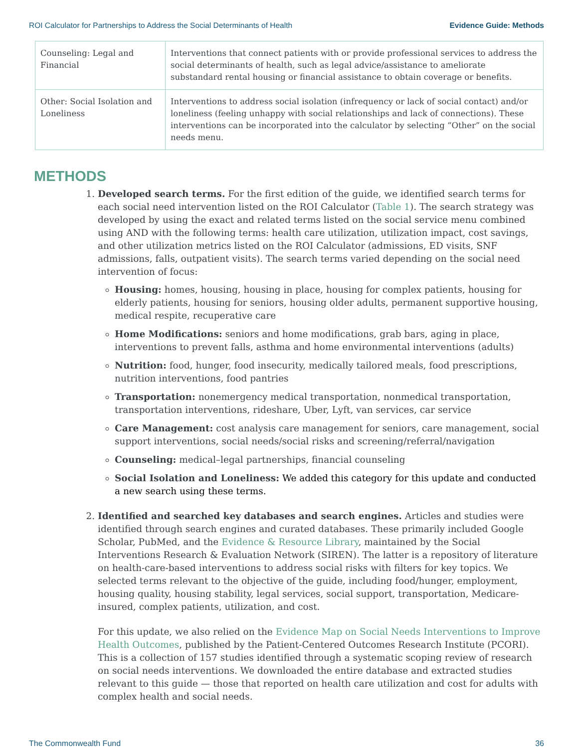ROI Calculator for Partnerships to Address the Social Determinants of Health Evidence Guide: Methods
| Counseling: Legal and Financial | Interventions that connect patients with or provide professional services to address the social determinants of health, such as legal advice/assistance to ameliorate substandard rental housing or financial assistance to obtain coverage or benefits. |
| Other: Social Isolation and Loneliness | Interventions to address social isolation (infrequency or lack of social contact) and/or loneliness (feeling unhappy with social relationships and lack of connections). These interventions can be incorporated into the calculator by selecting “Other” on the social needs menu. |
METHODS
1. Developed search terms. For the first edition of the guide, we identified search terms for each social need intervention listed on the ROI Calculator (Table 1). The search strategy was developed by using the exact and related terms listed on the social service menu combined using AND with the following terms: health care utilization, utilization impact, cost savings, and other utilization metrics listed on the ROI Calculator (admissions, ED visits, SNF admissions, falls, outpatient visits). The search terms varied depending on the social need intervention of focus:
Housing: homes, housing, housing in place, housing for complex patients, housing for elderly patients, housing for seniors, housing older adults, permanent supportive housing, medical respite, recuperative care
Home Modifications: seniors and home modifications, grab bars, aging in place, interventions to prevent falls, asthma and home environmental interventions (adults)
Nutrition: food, hunger, food insecurity, medically tailored meals, food prescriptions, nutrition interventions, food pantries
Transportation: nonemergency medical transportation, nonmedical transportation, transportation interventions, rideshare, Uber, Lyft, van services, car service
Care Management: cost analysis care management for seniors, care management, social support interventions, social needs/social risks and screening/referral/navigation
Counseling: medical–legal partnerships, financial counseling
Social Isolation and Loneliness: We added this category for this update and conducted a new search using these terms.
2. Identified and searched key databases and search engines. Articles and studies were identified through search engines and curated databases. These primarily included Google Scholar, PubMed, and the Evidence & Resource Library, maintained by the Social Interventions Research & Evaluation Network (SIREN). The latter is a repository of literature on health-care-based interventions to address social risks with filters for key topics. We selected terms relevant to the objective of the guide, including food/hunger, employment, housing quality, housing stability, legal services, social support, transportation, Medicare-insured, complex patients, utilization, and cost.
For this update, we also relied on the Evidence Map on Social Needs Interventions to Improve Health Outcomes, published by the Patient-Centered Outcomes Research Institute (PCORI). This is a collection of 157 studies identified through a systematic scoping review of research on social needs interventions. We downloaded the entire database and extracted studies relevant to this guide — those that reported on health care utilization and cost for adults with complex health and social needs.
The Commonwealth Fund 36